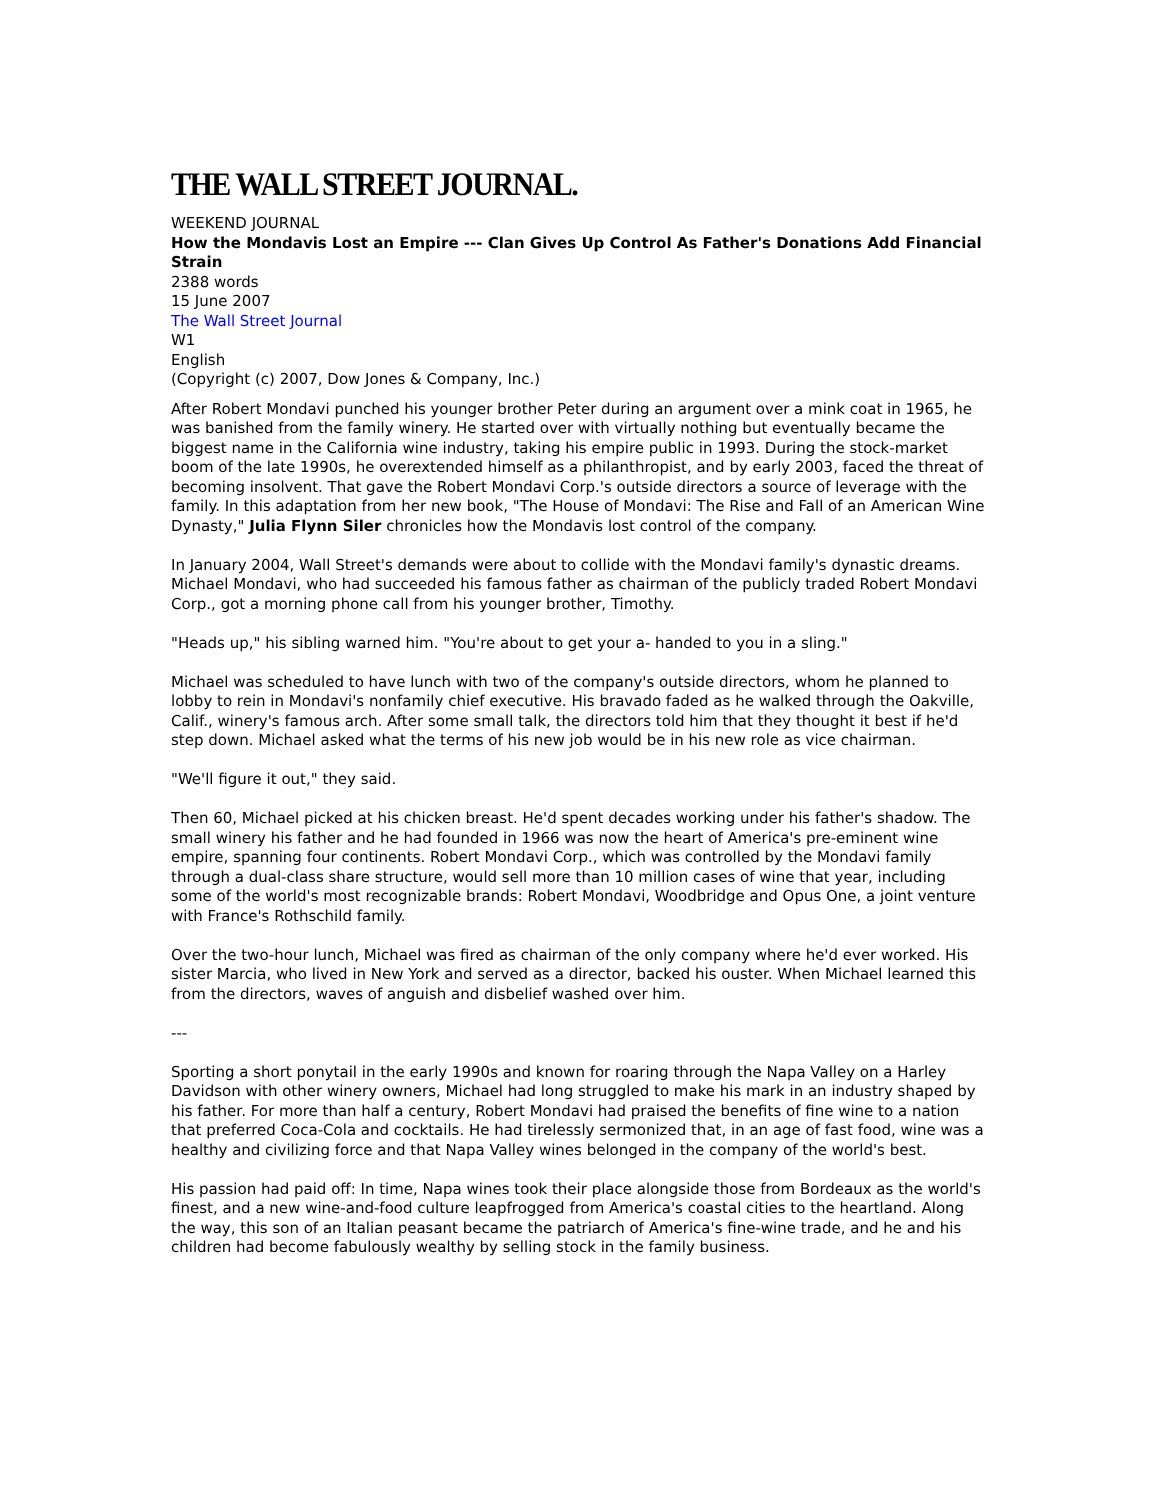THE WALL STREET JOURNAL.
WEEKEND JOURNAL
How the Mondavis Lost an Empire --- Clan Gives Up Control As Father's Donations Add Financial Strain
2388 words
15 June 2007
The Wall Street Journal
W1
English
(Copyright (c) 2007, Dow Jones & Company, Inc.)
After Robert Mondavi punched his younger brother Peter during an argument over a mink coat in 1965, he was banished from the family winery. He started over with virtually nothing but eventually became the biggest name in the California wine industry, taking his empire public in 1993. During the stock-market boom of the late 1990s, he overextended himself as a philanthropist, and by early 2003, faced the threat of becoming insolvent. That gave the Robert Mondavi Corp.'s outside directors a source of leverage with the family. In this adaptation from her new book, "The House of Mondavi: The Rise and Fall of an American Wine Dynasty," Julia Flynn Siler chronicles how the Mondavis lost control of the company.
In January 2004, Wall Street's demands were about to collide with the Mondavi family's dynastic dreams. Michael Mondavi, who had succeeded his famous father as chairman of the publicly traded Robert Mondavi Corp., got a morning phone call from his younger brother, Timothy.
"Heads up," his sibling warned him. "You're about to get your a- handed to you in a sling."
Michael was scheduled to have lunch with two of the company's outside directors, whom he planned to lobby to rein in Mondavi's nonfamily chief executive. His bravado faded as he walked through the Oakville, Calif., winery's famous arch. After some small talk, the directors told him that they thought it best if he'd step down. Michael asked what the terms of his new job would be in his new role as vice chairman.
"We'll figure it out," they said.
Then 60, Michael picked at his chicken breast. He'd spent decades working under his father's shadow. The small winery his father and he had founded in 1966 was now the heart of America's pre-eminent wine empire, spanning four continents. Robert Mondavi Corp., which was controlled by the Mondavi family through a dual-class share structure, would sell more than 10 million cases of wine that year, including some of the world's most recognizable brands: Robert Mondavi, Woodbridge and Opus One, a joint venture with France's Rothschild family.
Over the two-hour lunch, Michael was fired as chairman of the only company where he'd ever worked. His sister Marcia, who lived in New York and served as a director, backed his ouster. When Michael learned this from the directors, waves of anguish and disbelief washed over him.
---
Sporting a short ponytail in the early 1990s and known for roaring through the Napa Valley on a Harley Davidson with other winery owners, Michael had long struggled to make his mark in an industry shaped by his father. For more than half a century, Robert Mondavi had praised the benefits of fine wine to a nation that preferred Coca-Cola and cocktails. He had tirelessly sermonized that, in an age of fast food, wine was a healthy and civilizing force and that Napa Valley wines belonged in the company of the world's best.
His passion had paid off: In time, Napa wines took their place alongside those from Bordeaux as the world's finest, and a new wine-and-food culture leapfrogged from America's coastal cities to the heartland. Along the way, this son of an Italian peasant became the patriarch of America's fine-wine trade, and he and his children had become fabulously wealthy by selling stock in the family business.